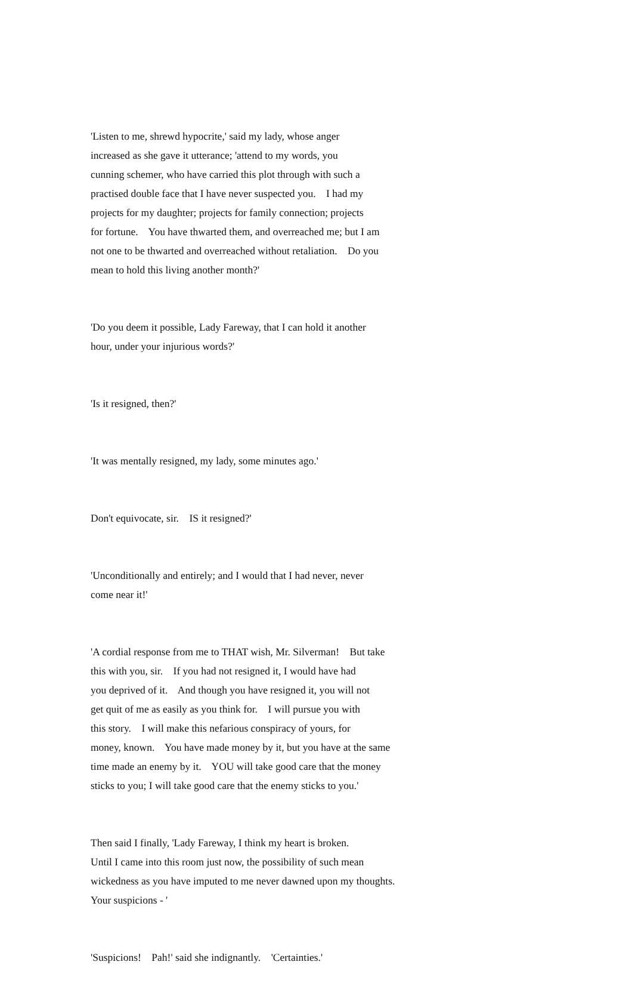'Listen to me, shrewd hypocrite,' said my lady, whose anger increased as she gave it utterance; 'attend to my words, you cunning schemer, who have carried this plot through with such a practised double face that I have never suspected you. I had my projects for my daughter; projects for family connection; projects for fortune. You have thwarted them, and overreached me; but I am not one to be thwarted and overreached without retaliation. Do you mean to hold this living another month?'
'Do you deem it possible, Lady Fareway, that I can hold it another hour, under your injurious words?'
'Is it resigned, then?'
'It was mentally resigned, my lady, some minutes ago.'
Don't equivocate, sir. IS it resigned?'
'Unconditionally and entirely; and I would that I had never, never come near it!'
'A cordial response from me to THAT wish, Mr. Silverman! But take this with you, sir. If you had not resigned it, I would have had you deprived of it. And though you have resigned it, you will not get quit of me as easily as you think for. I will pursue you with this story. I will make this nefarious conspiracy of yours, for money, known. You have made money by it, but you have at the same time made an enemy by it. YOU will take good care that the money sticks to you; I will take good care that the enemy sticks to you.'
Then said I finally, 'Lady Fareway, I think my heart is broken. Until I came into this room just now, the possibility of such mean wickedness as you have imputed to me never dawned upon my thoughts. Your suspicions - '
'Suspicions! Pah!' said she indignantly. 'Certainties.'